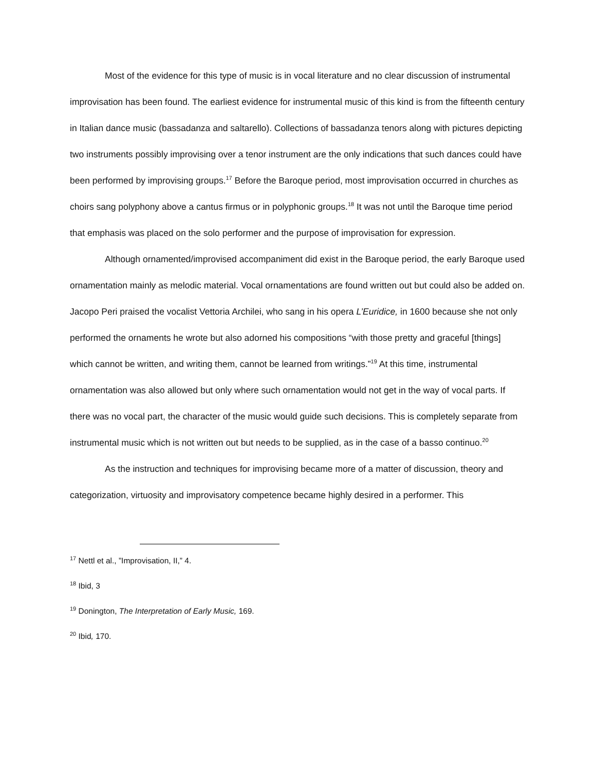Most of the evidence for this type of music is in vocal literature and no clear discussion of instrumental improvisation has been found. The earliest evidence for instrumental music of this kind is from the fifteenth century in Italian dance music (bassadanza and saltarello). Collections of bassadanza tenors along with pictures depicting two instruments possibly improvising over a tenor instrument are the only indications that such dances could have been performed by improvising groups.<sup>17</sup> Before the Baroque period, most improvisation occurred in churches as choirs sang polyphony above a cantus firmus or in polyphonic groups.<sup>18</sup> It was not until the Baroque time period that emphasis was placed on the solo performer and the purpose of improvisation for expression.
Although ornamented/improvised accompaniment did exist in the Baroque period, the early Baroque used ornamentation mainly as melodic material. Vocal ornamentations are found written out but could also be added on. Jacopo Peri praised the vocalist Vettoria Archilei, who sang in his opera L’Euridice, in 1600 because she not only performed the ornaments he wrote but also adorned his compositions “with those pretty and graceful [things] which cannot be written, and writing them, cannot be learned from writings.”<sup>19</sup> At this time, instrumental ornamentation was also allowed but only where such ornamentation would not get in the way of vocal parts. If there was no vocal part, the character of the music would guide such decisions. This is completely separate from instrumental music which is not written out but needs to be supplied, as in the case of a basso continuo.<sup>20</sup>
As the instruction and techniques for improvising became more of a matter of discussion, theory and categorization, virtuosity and improvisatory competence became highly desired in a performer. This
<sup>17</sup> Nettl et al., ”Improvisation, II,” 4.
<sup>18</sup> Ibid, 3
<sup>19</sup> Donington, The Interpretation of Early Music, 169.
<sup>20</sup> Ibid, 170.